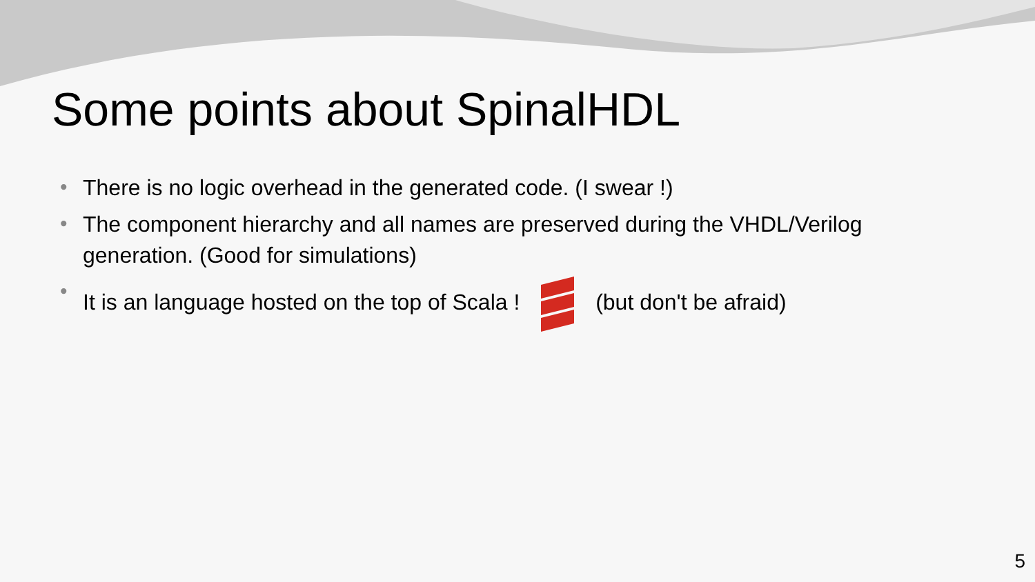Some points about SpinalHDL
• There is no logic overhead in the generated code. (I swear !)
• The component hierarchy and all names are preserved during the VHDL/Verilog generation. (Good for simulations)
• It is an language hosted on the top of Scala ! (but don't be afraid)
5